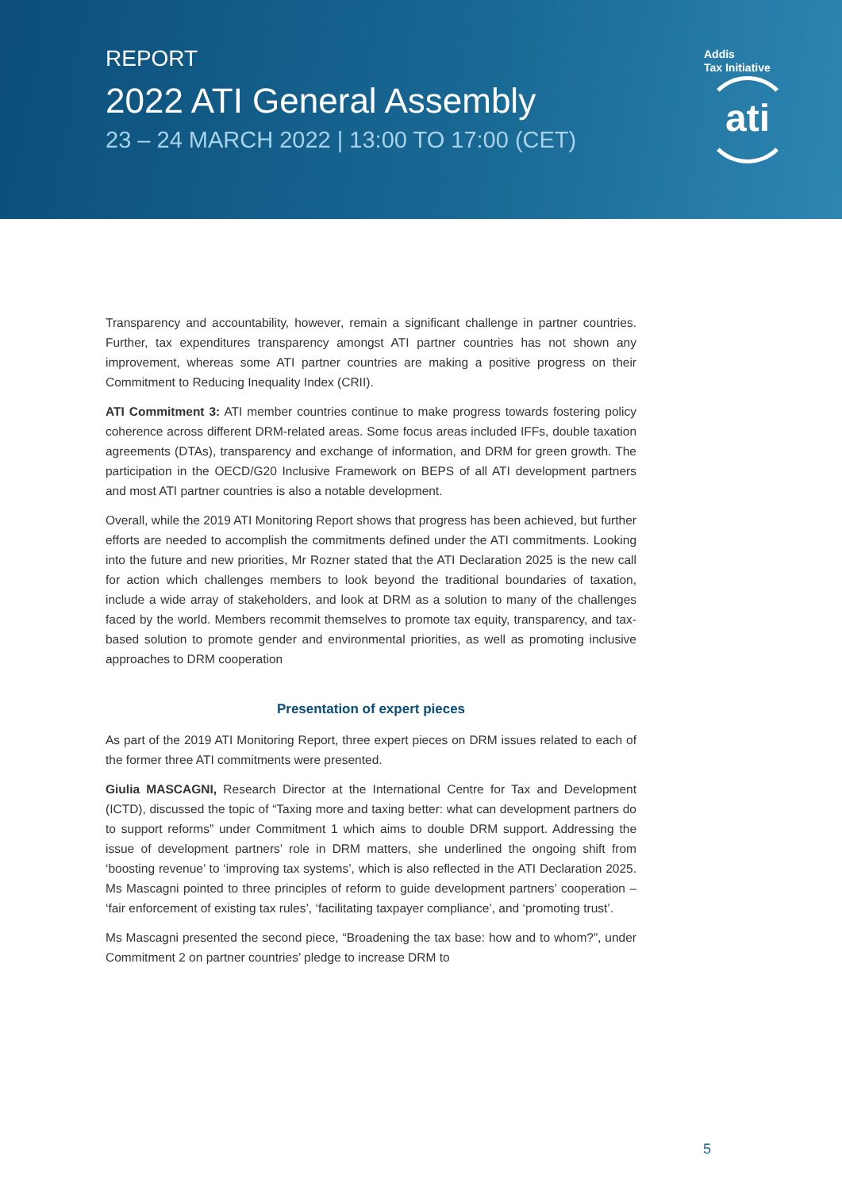REPORT
2022 ATI General Assembly
23 – 24 MARCH 2022 | 13:00 TO 17:00 (CET)
Addis
Tax Initiative
ati
Transparency and accountability, however, remain a significant challenge in partner countries. Further, tax expenditures transparency amongst ATI partner countries has not shown any improvement, whereas some ATI partner countries are making a positive progress on their Commitment to Reducing Inequality Index (CRII).
ATI Commitment 3: ATI member countries continue to make progress towards fostering policy coherence across different DRM-related areas. Some focus areas included IFFs, double taxation agreements (DTAs), transparency and exchange of information, and DRM for green growth. The participation in the OECD/G20 Inclusive Framework on BEPS of all ATI development partners and most ATI partner countries is also a notable development.
Overall, while the 2019 ATI Monitoring Report shows that progress has been achieved, but further efforts are needed to accomplish the commitments defined under the ATI commitments. Looking into the future and new priorities, Mr Rozner stated that the ATI Declaration 2025 is the new call for action which challenges members to look beyond the traditional boundaries of taxation, include a wide array of stakeholders, and look at DRM as a solution to many of the challenges faced by the world. Members recommit themselves to promote tax equity, transparency, and tax-based solution to promote gender and environmental priorities, as well as promoting inclusive approaches to DRM cooperation
Presentation of expert pieces
As part of the 2019 ATI Monitoring Report, three expert pieces on DRM issues related to each of the former three ATI commitments were presented.
Giulia MASCAGNI, Research Director at the International Centre for Tax and Development (ICTD), discussed the topic of “Taxing more and taxing better: what can development partners do to support reforms” under Commitment 1 which aims to double DRM support. Addressing the issue of development partners’ role in DRM matters, she underlined the ongoing shift from ‘boosting revenue’ to ‘improving tax systems’, which is also reflected in the ATI Declaration 2025. Ms Mascagni pointed to three principles of reform to guide development partners’ cooperation – ‘fair enforcement of existing tax rules’, ‘facilitating taxpayer compliance’, and ‘promoting trust’.
Ms Mascagni presented the second piece, “Broadening the tax base: how and to whom?”, under Commitment 2 on partner countries’ pledge to increase DRM to
5